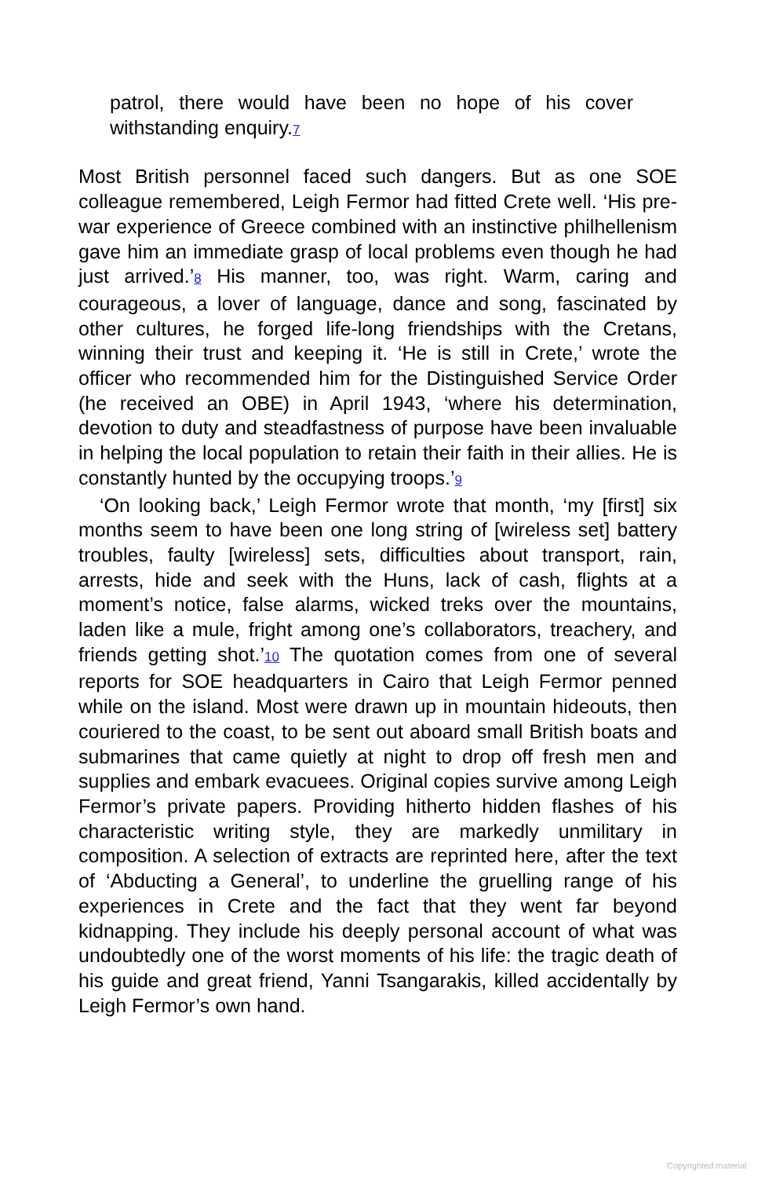patrol, there would have been no hope of his cover withstanding enquiry.7
Most British personnel faced such dangers. But as one SOE colleague remembered, Leigh Fermor had fitted Crete well. ‘His pre-war experience of Greece combined with an instinctive philhellenism gave him an immediate grasp of local problems even though he had just arrived.’8 His manner, too, was right. Warm, caring and courageous, a lover of language, dance and song, fascinated by other cultures, he forged life-long friendships with the Cretans, winning their trust and keeping it. ‘He is still in Crete,’ wrote the officer who recommended him for the Distinguished Service Order (he received an OBE) in April 1943, ‘where his determination, devotion to duty and steadfastness of purpose have been invaluable in helping the local population to retain their faith in their allies. He is constantly hunted by the occupying troops.’9
‘On looking back,’ Leigh Fermor wrote that month, ‘my [first] six months seem to have been one long string of [wireless set] battery troubles, faulty [wireless] sets, difficulties about transport, rain, arrests, hide and seek with the Huns, lack of cash, flights at a moment’s notice, false alarms, wicked treks over the mountains, laden like a mule, fright among one’s collaborators, treachery, and friends getting shot.’10 The quotation comes from one of several reports for SOE headquarters in Cairo that Leigh Fermor penned while on the island. Most were drawn up in mountain hideouts, then couriered to the coast, to be sent out aboard small British boats and submarines that came quietly at night to drop off fresh men and supplies and embark evacuees. Original copies survive among Leigh Fermor’s private papers. Providing hitherto hidden flashes of his characteristic writing style, they are markedly unmilitary in composition. A selection of extracts are reprinted here, after the text of ‘Abducting a General’, to underline the gruelling range of his experiences in Crete and the fact that they went far beyond kidnapping. They include his deeply personal account of what was undoubtedly one of the worst moments of his life: the tragic death of his guide and great friend, Yanni Tsangarakis, killed accidentally by Leigh Fermor’s own hand.
Copyrighted material